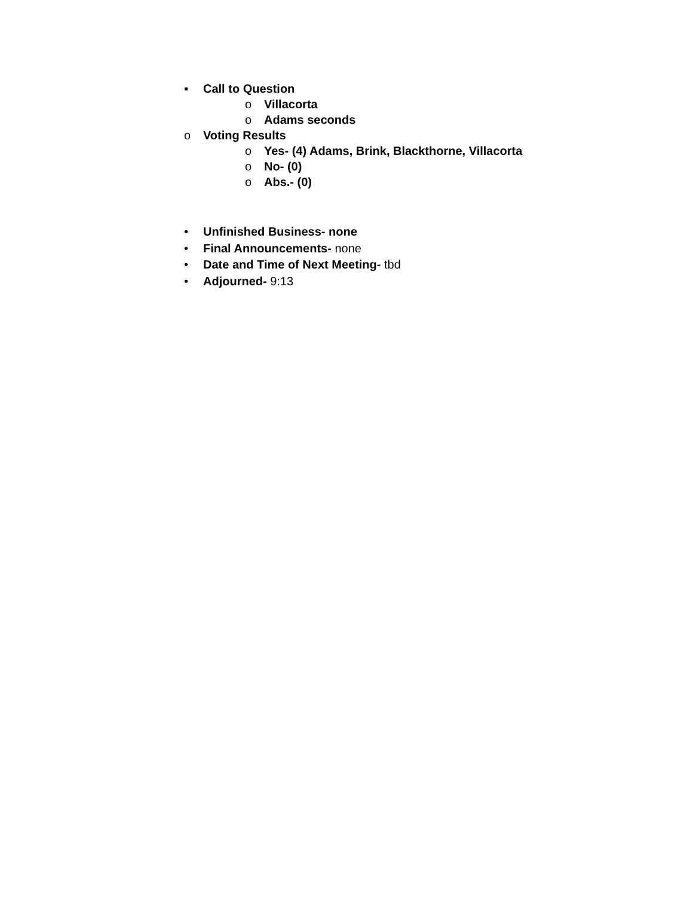▪ Call to Question
o Villacorta
o Adams seconds
o Voting Results
o Yes- (4) Adams, Brink, Blackthorne, Villacorta
o No- (0)
o Abs.- (0)
• Unfinished Business- none
• Final Announcements- none
• Date and Time of Next Meeting- tbd
• Adjourned- 9:13